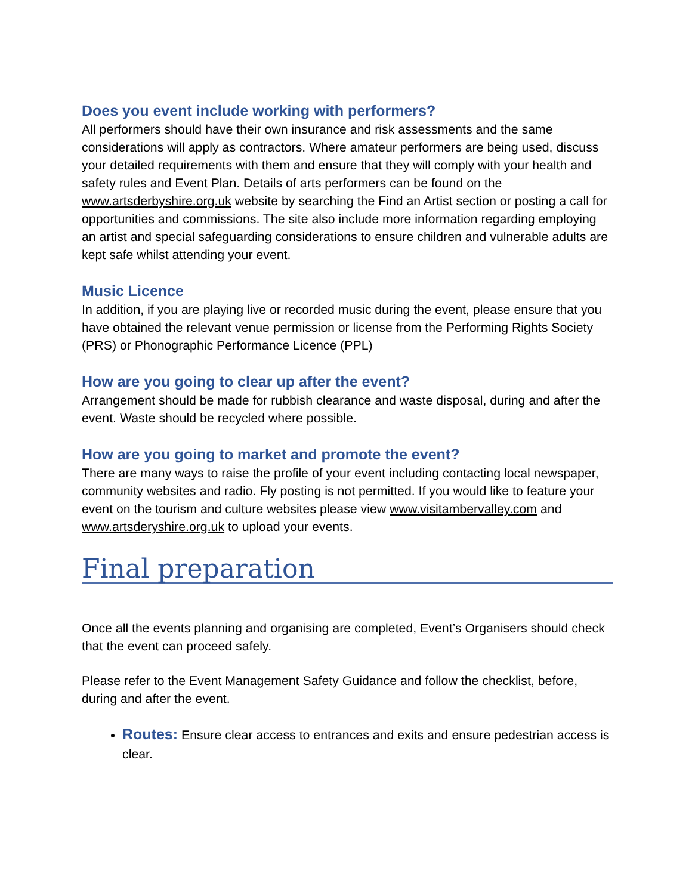Does you event include working with performers?
All performers should have their own insurance and risk assessments and the same considerations will apply as contractors. Where amateur performers are being used, discuss your detailed requirements with them and ensure that they will comply with your health and safety rules and Event Plan. Details of arts performers can be found on the www.artsderbyshire.org.uk website by searching the Find an Artist section or posting a call for opportunities and commissions. The site also include more information regarding employing an artist and special safeguarding considerations to ensure children and vulnerable adults are kept safe whilst attending your event.
Music Licence
In addition, if you are playing live or recorded music during the event, please ensure that you have obtained the relevant venue permission or license from the Performing Rights Society (PRS) or Phonographic Performance Licence (PPL)
How are you going to clear up after the event?
Arrangement should be made for rubbish clearance and waste disposal, during and after the event. Waste should be recycled where possible.
How are you going to market and promote the event?
There are many ways to raise the profile of your event including contacting local newspaper, community websites and radio. Fly posting is not permitted. If you would like to feature your event on the tourism and culture websites please view www.visitambervalley.com and www.artsderyshire.org.uk to upload your events.
Final preparation
Once all the events planning and organising are completed, Event’s Organisers should check that the event can proceed safely.
Please refer to the Event Management Safety Guidance and follow the checklist, before, during and after the event.
Routes: Ensure clear access to entrances and exits and ensure pedestrian access is clear.